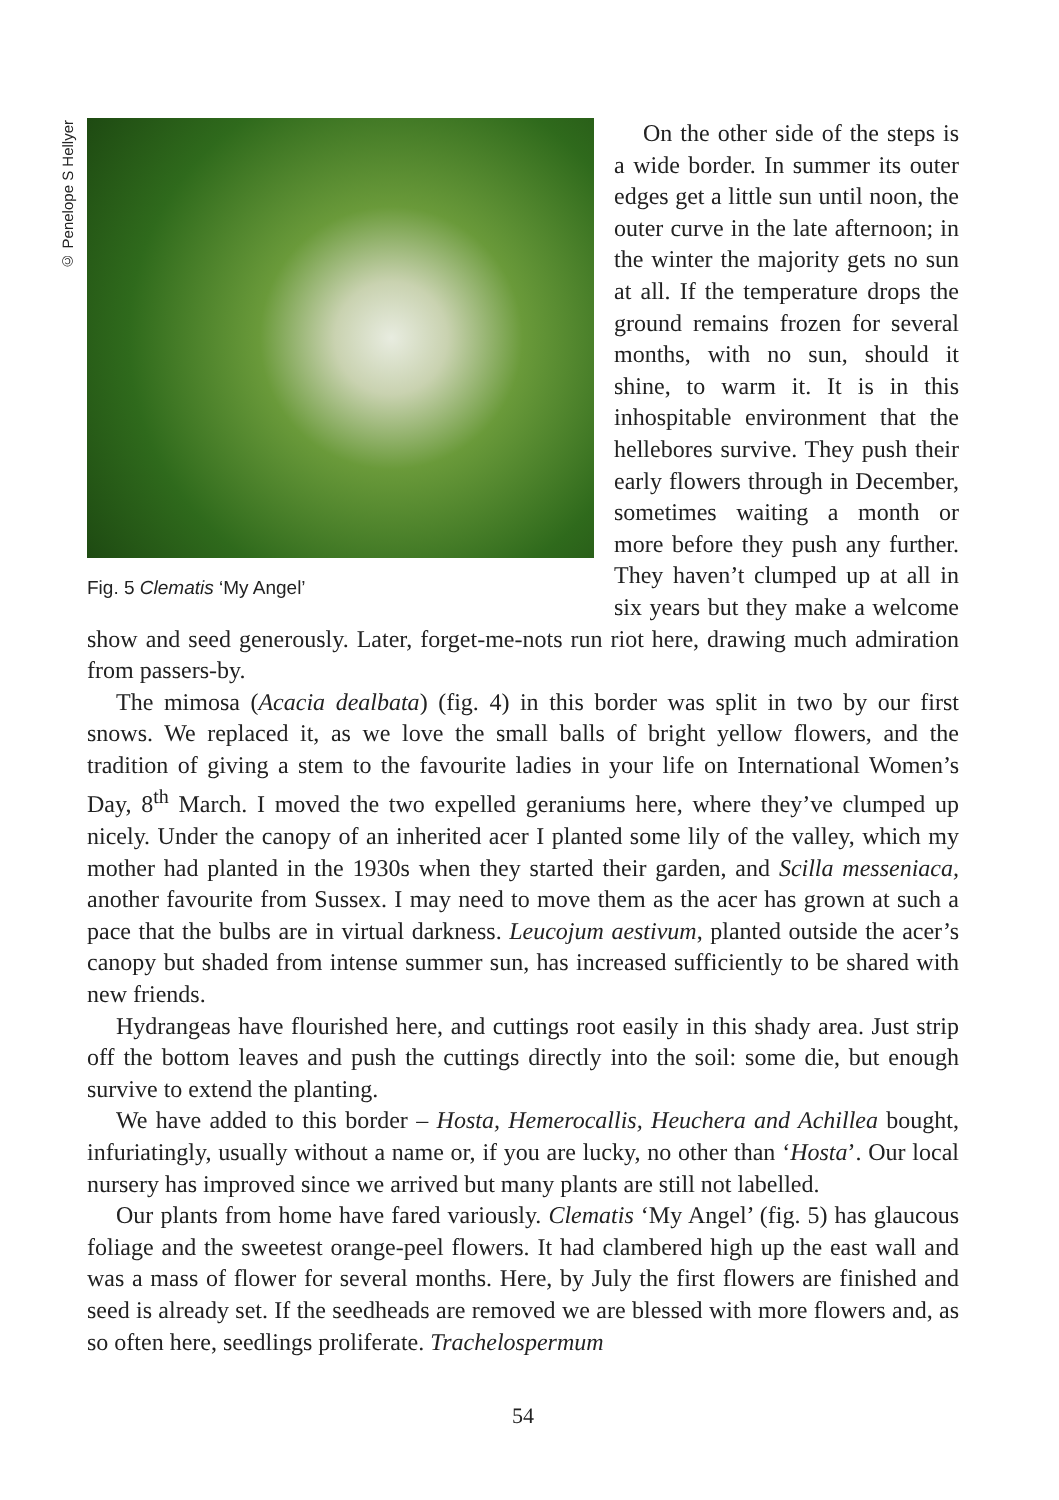© Penelope S Hellyer
Fig. 5 Clematis ‘My Angel’
On the other side of the steps is a wide border. In summer its outer edges get a little sun until noon, the outer curve in the late afternoon; in the winter the majority gets no sun at all. If the temperature drops the ground remains frozen for several months, with no sun, should it shine, to warm it. It is in this inhospitable environment that the hellebores survive. They push their early flowers through in December, sometimes waiting a month or more before they push any further. They haven’t clumped up at all in six years but they make a welcome show and seed generously. Later, forget-me-nots run riot here, drawing much admiration from passers-by.
The mimosa (Acacia dealbata) (fig. 4) in this border was split in two by our first snows. We replaced it, as we love the small balls of bright yellow flowers, and the tradition of giving a stem to the favourite ladies in your life on International Women’s Day, 8<sup>th</sup> March. I moved the two expelled geraniums here, where they’ve clumped up nicely. Under the canopy of an inherited acer I planted some lily of the valley, which my mother had planted in the 1930s when they started their garden, and Scilla messeniaca, another favourite from Sussex. I may need to move them as the acer has grown at such a pace that the bulbs are in virtual darkness. Leucojum aestivum, planted outside the acer’s canopy but shaded from intense summer sun, has increased sufficiently to be shared with new friends.
Hydrangeas have flourished here, and cuttings root easily in this shady area. Just strip off the bottom leaves and push the cuttings directly into the soil: some die, but enough survive to extend the planting.
We have added to this border – Hosta, Hemerocallis, Heuchera and Achillea bought, infuriatingly, usually without a name or, if you are lucky, no other than ‘Hosta’. Our local nursery has improved since we arrived but many plants are still not labelled.
Our plants from home have fared variously. Clematis ‘My Angel’ (fig. 5) has glaucous foliage and the sweetest orange-peel flowers. It had clambered high up the east wall and was a mass of flower for several months. Here, by July the first flowers are finished and seed is already set. If the seedheads are removed we are blessed with more flowers and, as so often here, seedlings proliferate. Trachelospermum
54